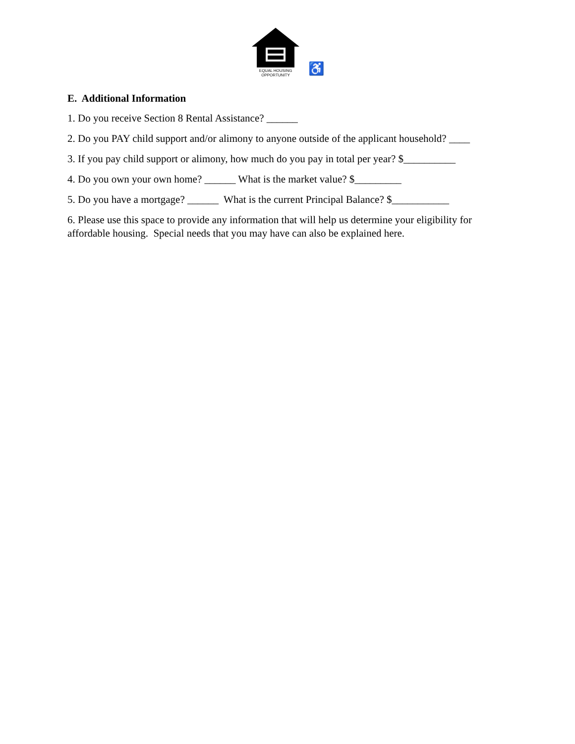EQUAL HOUSING
OPPORTUNITY
♿
E. Additional Information
1. Do you receive Section 8 Rental Assistance? ______
2. Do you PAY child support and/or alimony to anyone outside of the applicant household? ____
3. If you pay child support or alimony, how much do you pay in total per year? $__________
4. Do you own your own home? ______ What is the market value? $_________
5. Do you have a mortgage? ______ What is the current Principal Balance? $___________
6. Please use this space to provide any information that will help us determine your eligibility for affordable housing. Special needs that you may have can also be explained here.